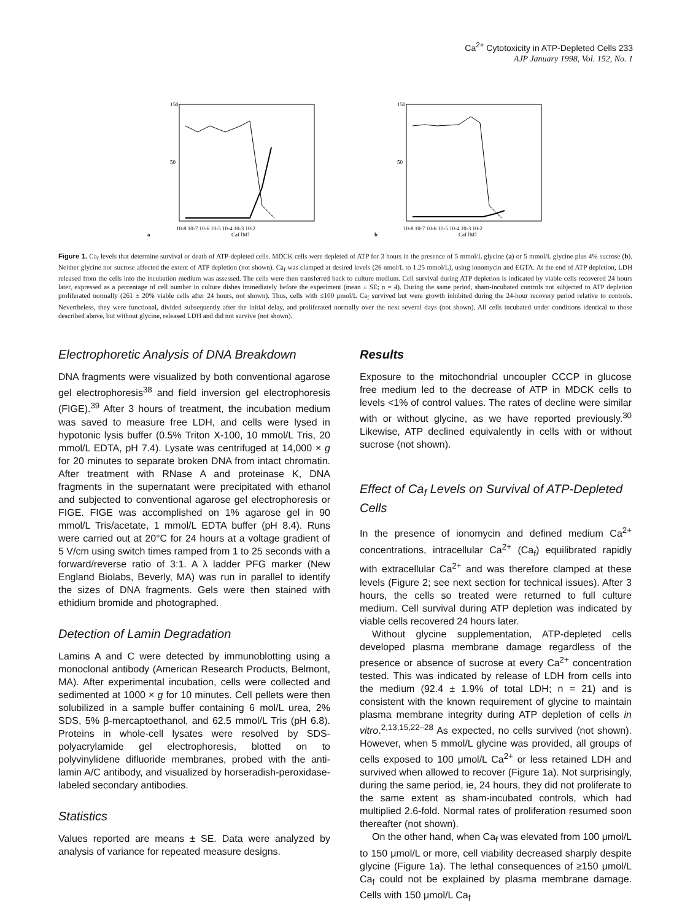Ca<sup>2+</sup> Cytotoxicity in ATP-Depleted Cells 233
AJP January 1998, Vol. 152, No. 1
a
150
50
10-8 10-7 10-6 10-5 10-4 10-3 10-2
Caf [M]
b
150
50
10-8 10-7 10-6 10-5 10-4 10-3 10-2
Caf [M]
Figure 1. Ca<sub>f</sub> levels that determine survival or death of ATP-depleted cells. MDCK cells were depleted of ATP for 3 hours in the presence of 5 mmol/L glycine (a) or 5 mmol/L glycine plus 4% sucrose (b). Neither glycine nor sucrose affected the extent of ATP depletion (not shown). Ca<sub>f</sub> was clamped at desired levels (26 nmol/L to 1.25 mmol/L), using ionomycin and EGTA. At the end of ATP depletion, LDH released from the cells into the incubation medium was assessed. The cells were then transferred back to culture medium. Cell survival during ATP depletion is indicated by viable cells recovered 24 hours later, expressed as a percentage of cell number in culture dishes immediately before the experiment (mean ± SE; n = 4). During the same period, sham-incubated controls not subjected to ATP depletion proliferated normally (261 ± 20% viable cells after 24 hours, not shown). Thus, cells with ≤100 μmol/L Ca<sub>f</sub> survived but were growth inhibited during the 24-hour recovery period relative to controls. Nevertheless, they were functional, divided subsequently after the initial delay, and proliferated normally over the next several days (not shown). All cells incubated under conditions identical to those described above, but without glycine, released LDH and did not survive (not shown).
Electrophoretic Analysis of DNA Breakdown
DNA fragments were visualized by both conventional agarose gel electrophoresis<sup>38</sup> and field inversion gel electrophoresis (FIGE).<sup>39</sup> After 3 hours of treatment, the incubation medium was saved to measure free LDH, and cells were lysed in hypotonic lysis buffer (0.5% Triton X-100, 10 mmol/L Tris, 20 mmol/L EDTA, pH 7.4). Lysate was centrifuged at 14,000 × g for 20 minutes to separate broken DNA from intact chromatin. After treatment with RNase A and proteinase K, DNA fragments in the supernatant were precipitated with ethanol and subjected to conventional agarose gel electrophoresis or FIGE. FIGE was accomplished on 1% agarose gel in 90 mmol/L Tris/acetate, 1 mmol/L EDTA buffer (pH 8.4). Runs were carried out at 20°C for 24 hours at a voltage gradient of 5 V/cm using switch times ramped from 1 to 25 seconds with a forward/reverse ratio of 3:1. A λ ladder PFG marker (New England Biolabs, Beverly, MA) was run in parallel to identify the sizes of DNA fragments. Gels were then stained with ethidium bromide and photographed.
Detection of Lamin Degradation
Lamins A and C were detected by immunoblotting using a monoclonal antibody (American Research Products, Belmont, MA). After experimental incubation, cells were collected and sedimented at 1000 × g for 10 minutes. Cell pellets were then solubilized in a sample buffer containing 6 mol/L urea, 2% SDS, 5% β-mercaptoethanol, and 62.5 mmol/L Tris (pH 6.8). Proteins in whole-cell lysates were resolved by SDS-polyacrylamide gel electrophoresis, blotted on to polyvinylidene difluoride membranes, probed with the anti-lamin A/C antibody, and visualized by horseradish-peroxidase-labeled secondary antibodies.
Statistics
Values reported are means ± SE. Data were analyzed by analysis of variance for repeated measure designs.
Results
Exposure to the mitochondrial uncoupler CCCP in glucose free medium led to the decrease of ATP in MDCK cells to levels <1% of control values. The rates of decline were similar with or without glycine, as we have reported previously.<sup>30</sup> Likewise, ATP declined equivalently in cells with or without sucrose (not shown).
Effect of Ca<sub>f</sub> Levels on Survival of ATP-Depleted Cells
In the presence of ionomycin and defined medium Ca<sup>2+</sup> concentrations, intracellular Ca<sup>2+</sup> (Ca<sub>f</sub>) equilibrated rapidly with extracellular Ca<sup>2+</sup> and was therefore clamped at these levels (Figure 2; see next section for technical issues). After 3 hours, the cells so treated were returned to full culture medium. Cell survival during ATP depletion was indicated by viable cells recovered 24 hours later.
Without glycine supplementation, ATP-depleted cells developed plasma membrane damage regardless of the presence or absence of sucrose at every Ca<sup>2+</sup> concentration tested. This was indicated by release of LDH from cells into the medium (92.4 ± 1.9% of total LDH; n = 21) and is consistent with the known requirement of glycine to maintain plasma membrane integrity during ATP depletion of cells in vitro.<sup>2,13,15,22–28</sup> As expected, no cells survived (not shown). However, when 5 mmol/L glycine was provided, all groups of cells exposed to 100 μmol/L Ca<sup>2+</sup> or less retained LDH and survived when allowed to recover (Figure 1a). Not surprisingly, during the same period, ie, 24 hours, they did not proliferate to the same extent as sham-incubated controls, which had multiplied 2.6-fold. Normal rates of proliferation resumed soon thereafter (not shown).
On the other hand, when Ca<sub>f</sub> was elevated from 100 μmol/L to 150 μmol/L or more, cell viability decreased sharply despite glycine (Figure 1a). The lethal consequences of ≥150 μmol/L Ca<sub>f</sub> could not be explained by plasma membrane damage. Cells with 150 μmol/L Ca<sub>f</sub>